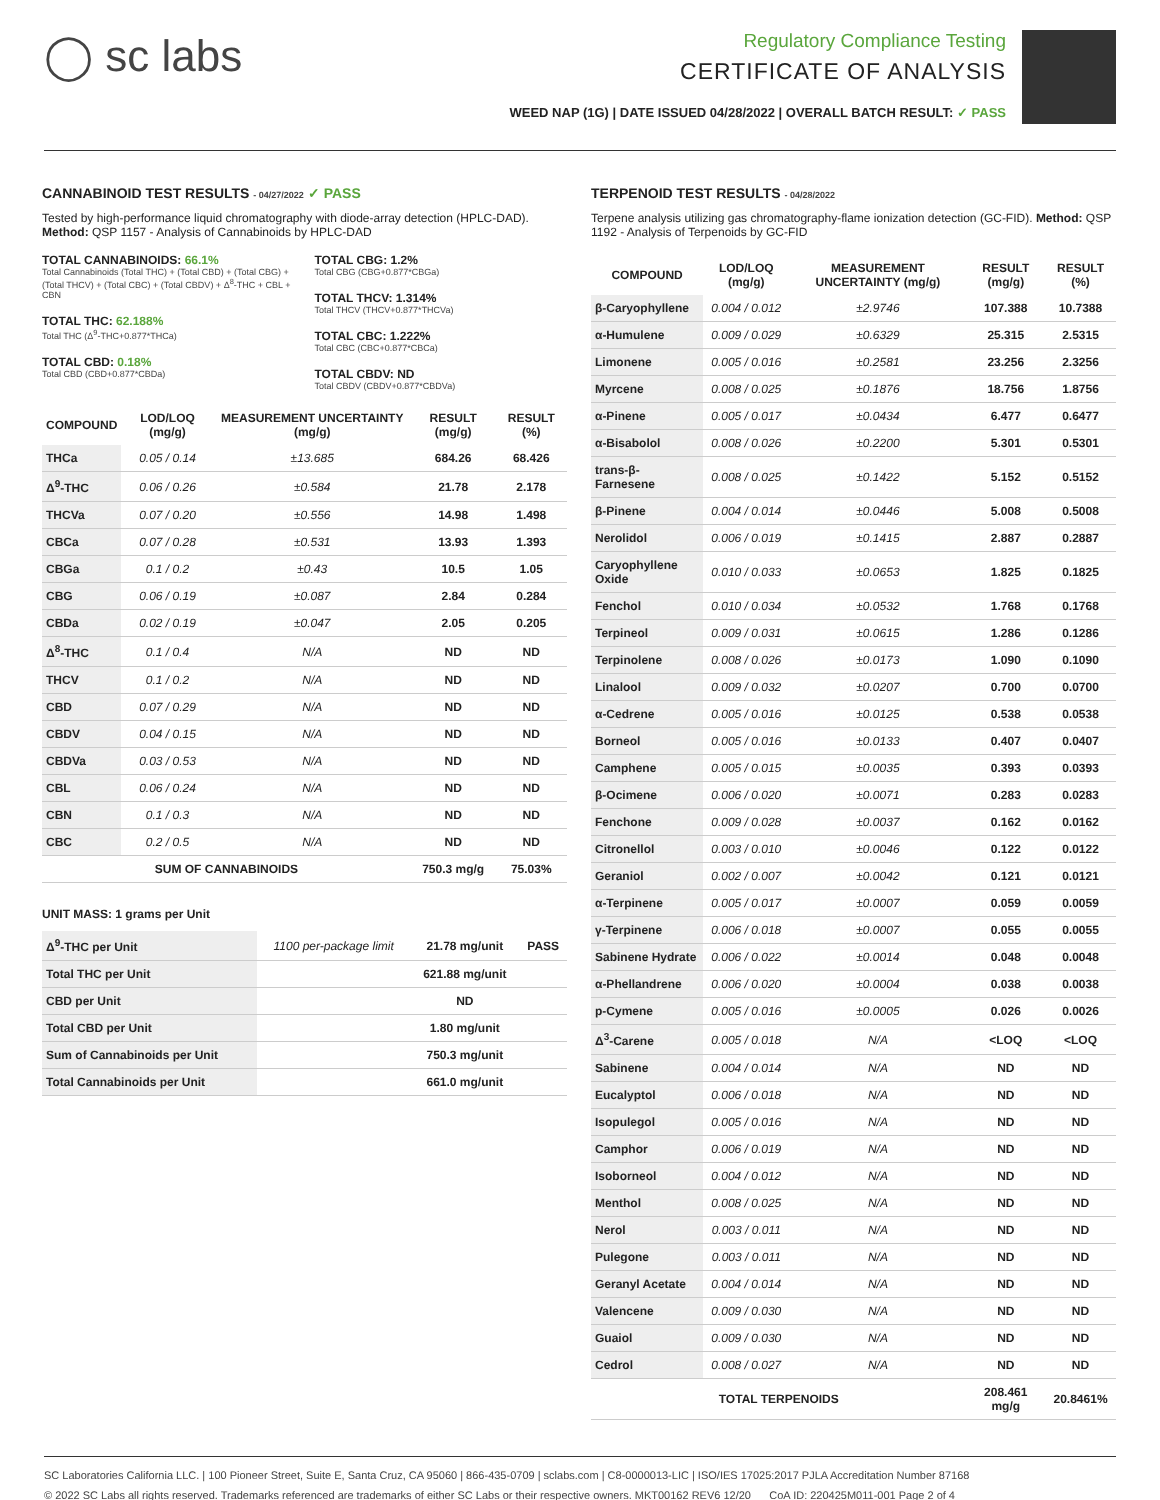◯ sc labs
Regulatory Compliance Testing
CERTIFICATE OF ANALYSIS
WEED NAP (1G) | DATE ISSUED 04/28/2022 | OVERALL BATCH RESULT: ✓ PASS
CANNABINOID TEST RESULTS - 04/27/2022 ✓ PASS
Tested by high-performance liquid chromatography with diode-array detection (HPLC-DAD). Method: QSP 1157 - Analysis of Cannabinoids by HPLC-DAD
TOTAL CANNABINOIDS: 66.1%
Total Cannabinoids (Total THC) + (Total CBD) + (Total CBG) + (Total THCV) + (Total CBC) + (Total CBDV) + Δ<sup>8</sup>-THC + CBL + CBN
TOTAL THC: 62.188%
Total THC (Δ<sup>9</sup>-THC+0.877*THCa)
TOTAL CBD: 0.18%
Total CBD (CBD+0.877*CBDa)
TOTAL CBG: 1.2%
Total CBG (CBG+0.877*CBGa)
TOTAL THCV: 1.314%
Total THCV (THCV+0.877*THCVa)
TOTAL CBC: 1.222%
Total CBC (CBC+0.877*CBCa)
TOTAL CBDV: ND
Total CBDV (CBDV+0.877*CBDVa)
| COMPOUND | LOD/LOQ (mg/g) | MEASUREMENT UNCERTAINTY (mg/g) | RESULT (mg/g) | RESULT (%) |
| --- | --- | --- | --- | --- |
| THCa | 0.05 / 0.14 | ±13.685 | 684.26 | 68.426 |
| Δ<sup>9</sup>-THC | 0.06 / 0.26 | ±0.584 | 21.78 | 2.178 |
| THCVa | 0.07 / 0.20 | ±0.556 | 14.98 | 1.498 |
| CBCa | 0.07 / 0.28 | ±0.531 | 13.93 | 1.393 |
| CBGa | 0.1 / 0.2 | ±0.43 | 10.5 | 1.05 |
| CBG | 0.06 / 0.19 | ±0.087 | 2.84 | 0.284 |
| CBDa | 0.02 / 0.19 | ±0.047 | 2.05 | 0.205 |
| Δ<sup>8</sup>-THC | 0.1 / 0.4 | N/A | ND | ND |
| THCV | 0.1 / 0.2 | N/A | ND | ND |
| CBD | 0.07 / 0.29 | N/A | ND | ND |
| CBDV | 0.04 / 0.15 | N/A | ND | ND |
| CBDVa | 0.03 / 0.53 | N/A | ND | ND |
| CBL | 0.06 / 0.24 | N/A | ND | ND |
| CBN | 0.1 / 0.3 | N/A | ND | ND |
| CBC | 0.2 / 0.5 | N/A | ND | ND |
| SUM OF CANNABINOIDS | | | 750.3 mg/g | 75.03% |
UNIT MASS: 1 grams per Unit
| Δ<sup>9</sup>-THC per Unit | 1100 per-package limit | 21.78 mg/unit | PASS |
| Total THC per Unit | | 621.88 mg/unit | |
| CBD per Unit | | ND | |
| Total CBD per Unit | | 1.80 mg/unit | |
| Sum of Cannabinoids per Unit | | 750.3 mg/unit | |
| Total Cannabinoids per Unit | | 661.0 mg/unit | |
TERPENOID TEST RESULTS - 04/28/2022
Terpene analysis utilizing gas chromatography-flame ionization detection (GC-FID). Method: QSP 1192 - Analysis of Terpenoids by GC-FID
| COMPOUND | LOD/LOQ (mg/g) | MEASUREMENT UNCERTAINTY (mg/g) | RESULT (mg/g) | RESULT (%) |
| --- | --- | --- | --- | --- |
| β-Caryophyllene | 0.004 / 0.012 | ±2.9746 | 107.388 | 10.7388 |
| α-Humulene | 0.009 / 0.029 | ±0.6329 | 25.315 | 2.5315 |
| Limonene | 0.005 / 0.016 | ±0.2581 | 23.256 | 2.3256 |
| Myrcene | 0.008 / 0.025 | ±0.1876 | 18.756 | 1.8756 |
| α-Pinene | 0.005 / 0.017 | ±0.0434 | 6.477 | 0.6477 |
| α-Bisabolol | 0.008 / 0.026 | ±0.2200 | 5.301 | 0.5301 |
| trans-β-Farnesene | 0.008 / 0.025 | ±0.1422 | 5.152 | 0.5152 |
| β-Pinene | 0.004 / 0.014 | ±0.0446 | 5.008 | 0.5008 |
| Nerolidol | 0.006 / 0.019 | ±0.1415 | 2.887 | 0.2887 |
| Caryophyllene Oxide | 0.010 / 0.033 | ±0.0653 | 1.825 | 0.1825 |
| Fenchol | 0.010 / 0.034 | ±0.0532 | 1.768 | 0.1768 |
| Terpineol | 0.009 / 0.031 | ±0.0615 | 1.286 | 0.1286 |
| Terpinolene | 0.008 / 0.026 | ±0.0173 | 1.090 | 0.1090 |
| Linalool | 0.009 / 0.032 | ±0.0207 | 0.700 | 0.0700 |
| α-Cedrene | 0.005 / 0.016 | ±0.0125 | 0.538 | 0.0538 |
| Borneol | 0.005 / 0.016 | ±0.0133 | 0.407 | 0.0407 |
| Camphene | 0.005 / 0.015 | ±0.0035 | 0.393 | 0.0393 |
| β-Ocimene | 0.006 / 0.020 | ±0.0071 | 0.283 | 0.0283 |
| Fenchone | 0.009 / 0.028 | ±0.0037 | 0.162 | 0.0162 |
| Citronellol | 0.003 / 0.010 | ±0.0046 | 0.122 | 0.0122 |
| Geraniol | 0.002 / 0.007 | ±0.0042 | 0.121 | 0.0121 |
| α-Terpinene | 0.005 / 0.017 | ±0.0007 | 0.059 | 0.0059 |
| γ-Terpinene | 0.006 / 0.018 | ±0.0007 | 0.055 | 0.0055 |
| Sabinene Hydrate | 0.006 / 0.022 | ±0.0014 | 0.048 | 0.0048 |
| α-Phellandrene | 0.006 / 0.020 | ±0.0004 | 0.038 | 0.0038 |
| p-Cymene | 0.005 / 0.016 | ±0.0005 | 0.026 | 0.0026 |
| Δ<sup>3</sup>-Carene | 0.005 / 0.018 | N/A | <LOQ | <LOQ |
| Sabinene | 0.004 / 0.014 | N/A | ND | ND |
| Eucalyptol | 0.006 / 0.018 | N/A | ND | ND |
| Isopulegol | 0.005 / 0.016 | N/A | ND | ND |
| Camphor | 0.006 / 0.019 | N/A | ND | ND |
| Isoborneol | 0.004 / 0.012 | N/A | ND | ND |
| Menthol | 0.008 / 0.025 | N/A | ND | ND |
| Nerol | 0.003 / 0.011 | N/A | ND | ND |
| Pulegone | 0.003 / 0.011 | N/A | ND | ND |
| Geranyl Acetate | 0.004 / 0.014 | N/A | ND | ND |
| Valencene | 0.009 / 0.030 | N/A | ND | ND |
| Guaiol | 0.009 / 0.030 | N/A | ND | ND |
| Cedrol | 0.008 / 0.027 | N/A | ND | ND |
| TOTAL TERPENOIDS | | | 208.461 mg/g | 20.8461% |
SC Laboratories California LLC. | 100 Pioneer Street, Suite E, Santa Cruz, CA 95060 | 866-435-0709 | sclabs.com | C8-0000013-LIC | ISO/IES 17025:2017 PJLA Accreditation Number 87168
© 2022 SC Labs all rights reserved. Trademarks referenced are trademarks of either SC Labs or their respective owners. MKT00162 REV6 12/20 CoA ID: 220425M011-001 Page 2 of 4